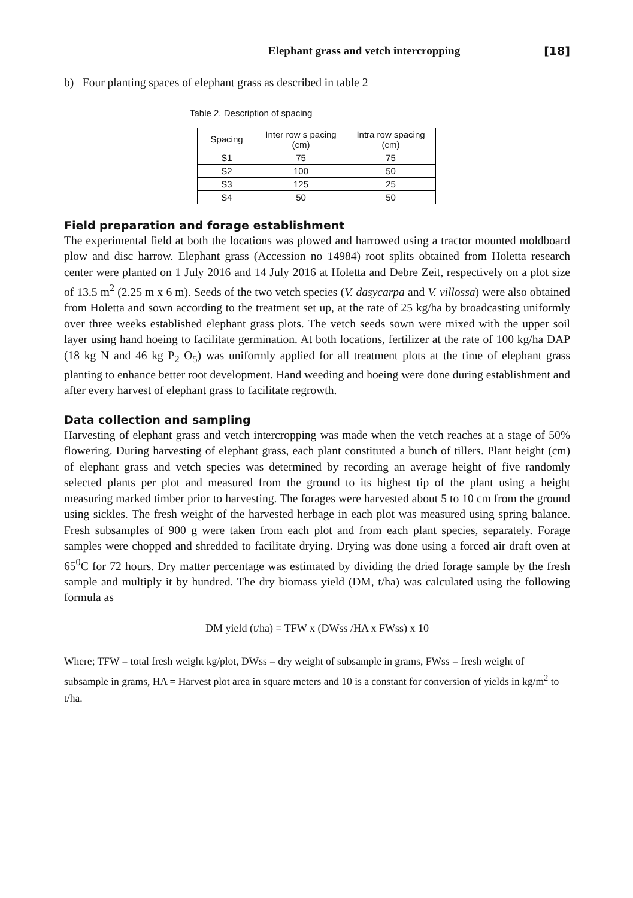Elephant grass and vetch intercropping [18]
b) Four planting spaces of elephant grass as described in table 2
Table 2. Description of spacing
| Spacing | Inter row s pacing (cm) | Intra row spacing (cm) |
| --- | --- | --- |
| S1 | 75 | 75 |
| S2 | 100 | 50 |
| S3 | 125 | 25 |
| S4 | 50 | 50 |
Field preparation and forage establishment
The experimental field at both the locations was plowed and harrowed using a tractor mounted moldboard plow and disc harrow. Elephant grass (Accession no 14984) root splits obtained from Holetta research center were planted on 1 July 2016 and 14 July 2016 at Holetta and Debre Zeit, respectively on a plot size of 13.5 m<sup>2</sup> (2.25 m x 6 m). Seeds of the two vetch species (V. dasycarpa and V. villossa) were also obtained from Holetta and sown according to the treatment set up, at the rate of 25 kg/ha by broadcasting uniformly over three weeks established elephant grass plots. The vetch seeds sown were mixed with the upper soil layer using hand hoeing to facilitate germination. At both locations, fertilizer at the rate of 100 kg/ha DAP (18 kg N and 46 kg P<sub>2</sub> O<sub>5</sub>) was uniformly applied for all treatment plots at the time of elephant grass planting to enhance better root development. Hand weeding and hoeing were done during establishment and after every harvest of elephant grass to facilitate regrowth.
Data collection and sampling
Harvesting of elephant grass and vetch intercropping was made when the vetch reaches at a stage of 50% flowering. During harvesting of elephant grass, each plant constituted a bunch of tillers. Plant height (cm) of elephant grass and vetch species was determined by recording an average height of five randomly selected plants per plot and measured from the ground to its highest tip of the plant using a height measuring marked timber prior to harvesting. The forages were harvested about 5 to 10 cm from the ground using sickles. The fresh weight of the harvested herbage in each plot was measured using spring balance. Fresh subsamples of 900 g were taken from each plot and from each plant species, separately. Forage samples were chopped and shredded to facilitate drying. Drying was done using a forced air draft oven at 65<sup>0</sup>C for 72 hours. Dry matter percentage was estimated by dividing the dried forage sample by the fresh sample and multiply it by hundred. The dry biomass yield (DM, t/ha) was calculated using the following formula as
DM yield (t/ha) = TFW x (DWss /HA x FWss) x 10
Where; TFW = total fresh weight kg/plot, DWss = dry weight of subsample in grams, FWss = fresh weight of subsample in grams, HA = Harvest plot area in square meters and 10 is a constant for conversion of yields in kg/m<sup>2</sup> to t/ha.